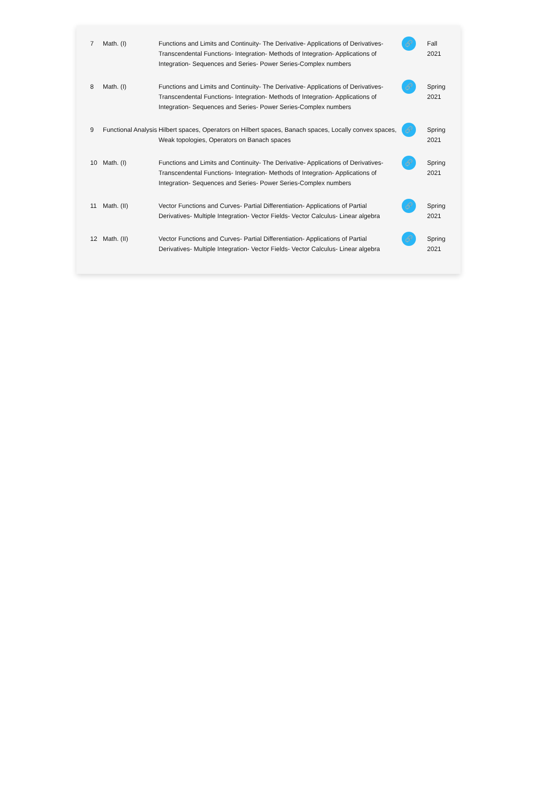| 7 | Math. (I) | Functions and Limits and Continuity- The Derivative- Applications of Derivatives- Transcendental Functions- Integration- Methods of Integration- Applications of Integration- Sequences and Series- Power Series-Complex numbers | 🔗 | Fall 2021 |
| 8 | Math. (I) | Functions and Limits and Continuity- The Derivative- Applications of Derivatives- Transcendental Functions- Integration- Methods of Integration- Applications of Integration- Sequences and Series- Power Series-Complex numbers | 🔗 | Spring 2021 |
| 9 | Functional Analysis | Hilbert spaces, Operators on Hilbert spaces, Banach spaces, Locally convex spaces, Weak topologies, Operators on Banach spaces | 🔗 | Spring 2021 |
| 10 | Math. (I) | Functions and Limits and Continuity- The Derivative- Applications of Derivatives- Transcendental Functions- Integration- Methods of Integration- Applications of Integration- Sequences and Series- Power Series-Complex numbers | 🔗 | Spring 2021 |
| 11 | Math. (II) | Vector Functions and Curves- Partial Differentiation- Applications of Partial Derivatives- Multiple Integration- Vector Fields- Vector Calculus- Linear algebra | 🔗 | Spring 2021 |
| 12 | Math. (II) | Vector Functions and Curves- Partial Differentiation- Applications of Partial Derivatives- Multiple Integration- Vector Fields- Vector Calculus- Linear algebra | 🔗 | Spring 2021 |